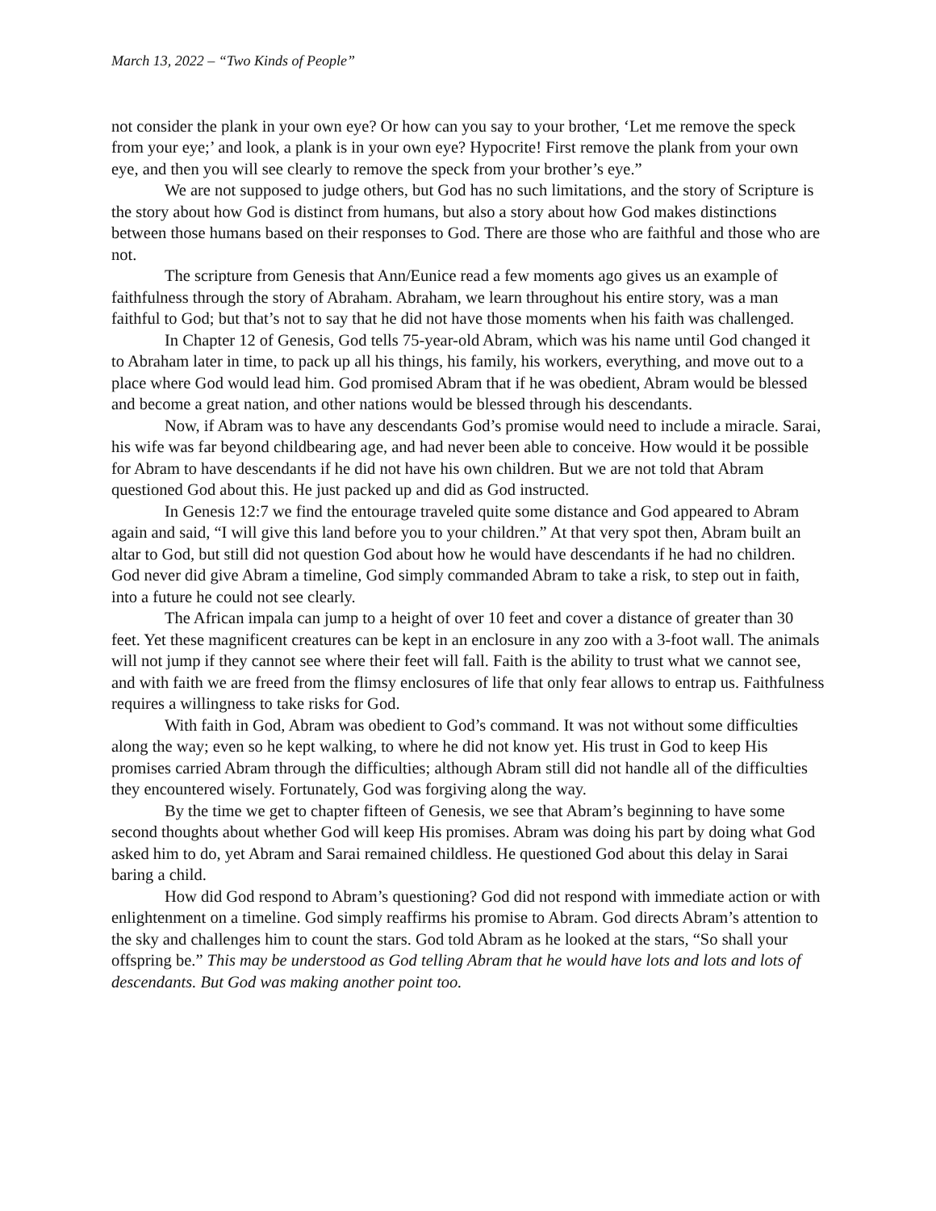March 13, 2022 – “Two Kinds of People”
not consider the plank in your own eye? Or how can you say to your brother, ‘Let me remove the speck from your eye;’ and look, a plank is in your own eye? Hypocrite! First remove the plank from your own eye, and then you will see clearly to remove the speck from your brother’s eye.”
We are not supposed to judge others, but God has no such limitations, and the story of Scripture is the story about how God is distinct from humans, but also a story about how God makes distinctions between those humans based on their responses to God. There are those who are faithful and those who are not.
The scripture from Genesis that Ann/Eunice read a few moments ago gives us an example of faithfulness through the story of Abraham. Abraham, we learn throughout his entire story, was a man faithful to God; but that’s not to say that he did not have those moments when his faith was challenged.
In Chapter 12 of Genesis, God tells 75-year-old Abram, which was his name until God changed it to Abraham later in time, to pack up all his things, his family, his workers, everything, and move out to a place where God would lead him. God promised Abram that if he was obedient, Abram would be blessed and become a great nation, and other nations would be blessed through his descendants.
Now, if Abram was to have any descendants God’s promise would need to include a miracle. Sarai, his wife was far beyond childbearing age, and had never been able to conceive. How would it be possible for Abram to have descendants if he did not have his own children. But we are not told that Abram questioned God about this. He just packed up and did as God instructed.
In Genesis 12:7 we find the entourage traveled quite some distance and God appeared to Abram again and said, “I will give this land before you to your children.” At that very spot then, Abram built an altar to God, but still did not question God about how he would have descendants if he had no children. God never did give Abram a timeline, God simply commanded Abram to take a risk, to step out in faith, into a future he could not see clearly.
The African impala can jump to a height of over 10 feet and cover a distance of greater than 30 feet. Yet these magnificent creatures can be kept in an enclosure in any zoo with a 3-foot wall. The animals will not jump if they cannot see where their feet will fall. Faith is the ability to trust what we cannot see, and with faith we are freed from the flimsy enclosures of life that only fear allows to entrap us. Faithfulness requires a willingness to take risks for God.
With faith in God, Abram was obedient to God’s command. It was not without some difficulties along the way; even so he kept walking, to where he did not know yet. His trust in God to keep His promises carried Abram through the difficulties; although Abram still did not handle all of the difficulties they encountered wisely. Fortunately, God was forgiving along the way.
By the time we get to chapter fifteen of Genesis, we see that Abram’s beginning to have some second thoughts about whether God will keep His promises. Abram was doing his part by doing what God asked him to do, yet Abram and Sarai remained childless. He questioned God about this delay in Sarai baring a child.
How did God respond to Abram’s questioning? God did not respond with immediate action or with enlightenment on a timeline. God simply reaffirms his promise to Abram. God directs Abram’s attention to the sky and challenges him to count the stars. God told Abram as he looked at the stars, “So shall your offspring be.” This may be understood as God telling Abram that he would have lots and lots and lots of descendants. But God was making another point too.